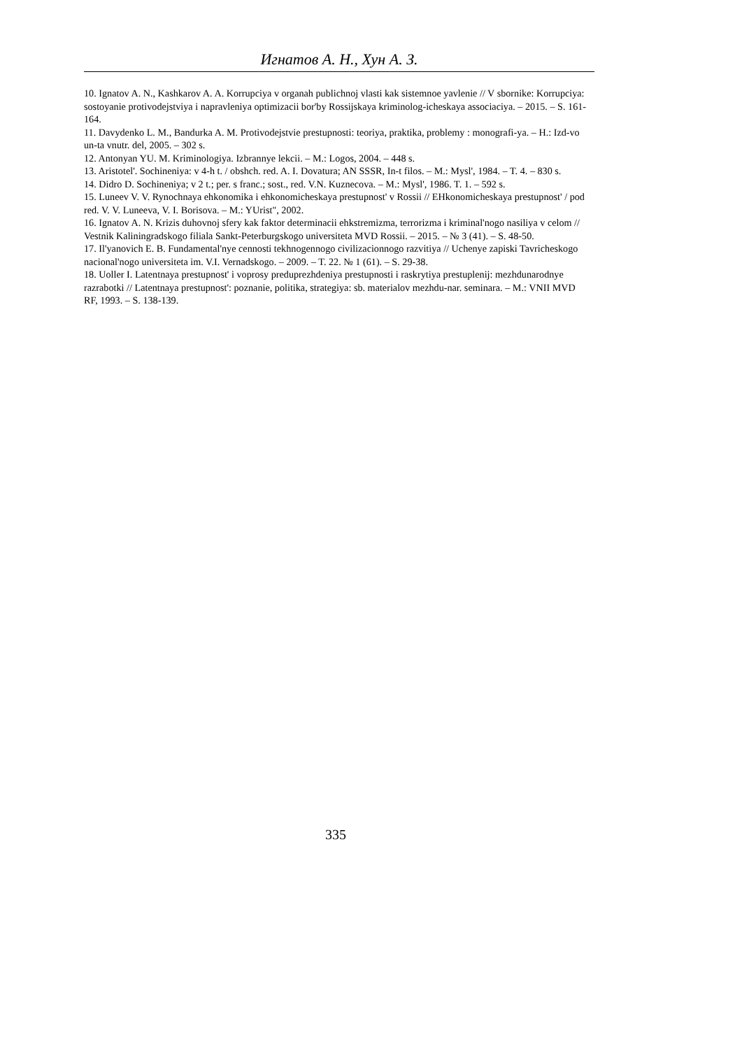Игнатов А. Н., Хун А. З.
10. Ignatov A. N., Kashkarov A. A. Korrupciya v organah publichnoj vlasti kak sistemnoe yavlenie // V sbornike: Korrupciya: sostoyanie protivodejstviya i napravleniya optimizacii bor'by Rossijskaya kriminolog-icheskaya associaciya. – 2015. – S. 161-164.
11. Davydenko L. M., Bandurka A. M. Protivodejstvie prestupnosti: teoriya, praktika, problemy : monografi-ya. – H.: Izd-vo un-ta vnutr. del, 2005. – 302 s.
12. Antonyan YU. M. Kriminologiya. Izbrannye lekcii. – M.: Logos, 2004. – 448 s.
13. Aristotel'. Sochineniya: v 4-h t. / obshch. red. A. I. Dovatura; AN SSSR, In-t filos. – M.: Mysl', 1984. – T. 4. – 830 s.
14. Didro D. Sochineniya; v 2 t.; per. s franc.; sost., red. V.N. Kuznecova. – M.: Mysl', 1986. T. 1. – 592 s.
15. Luneev V. V. Rynochnaya ehkonomika i ehkonomicheskaya prestupnost' v Rossii // EHkonomicheskaya prestupnost' / pod red. V. V. Luneeva, V. I. Borisova. – M.: YUrist", 2002.
16. Ignatov A. N. Krizis duhovnoj sfery kak faktor determinacii ehkstremizma, terrorizma i kriminal'nogo nasiliya v celom // Vestnik Kaliningradskogo filiala Sankt-Peterburgskogo universiteta MVD Rossii. – 2015. – № 3 (41). – S. 48-50.
17. Il'yanovich E. B. Fundamental'nye cennosti tekhnogennogo civilizacionnogo razvitiya // Uchenye zapiski Tavricheskogo nacional'nogo universiteta im. V.I. Vernadskogo. – 2009. – T. 22. № 1 (61). – S. 29-38.
18. Uoller I. Latentnaya prestupnost' i voprosy preduprezhdeniya prestupnosti i raskrytiya prestuplenij: mezhdunarodnye razrabotki // Latentnaya prestupnost': poznanie, politika, strategiya: sb. materialov mezhdu-nar. seminara. – M.: VNII MVD RF, 1993. – S. 138-139.
335